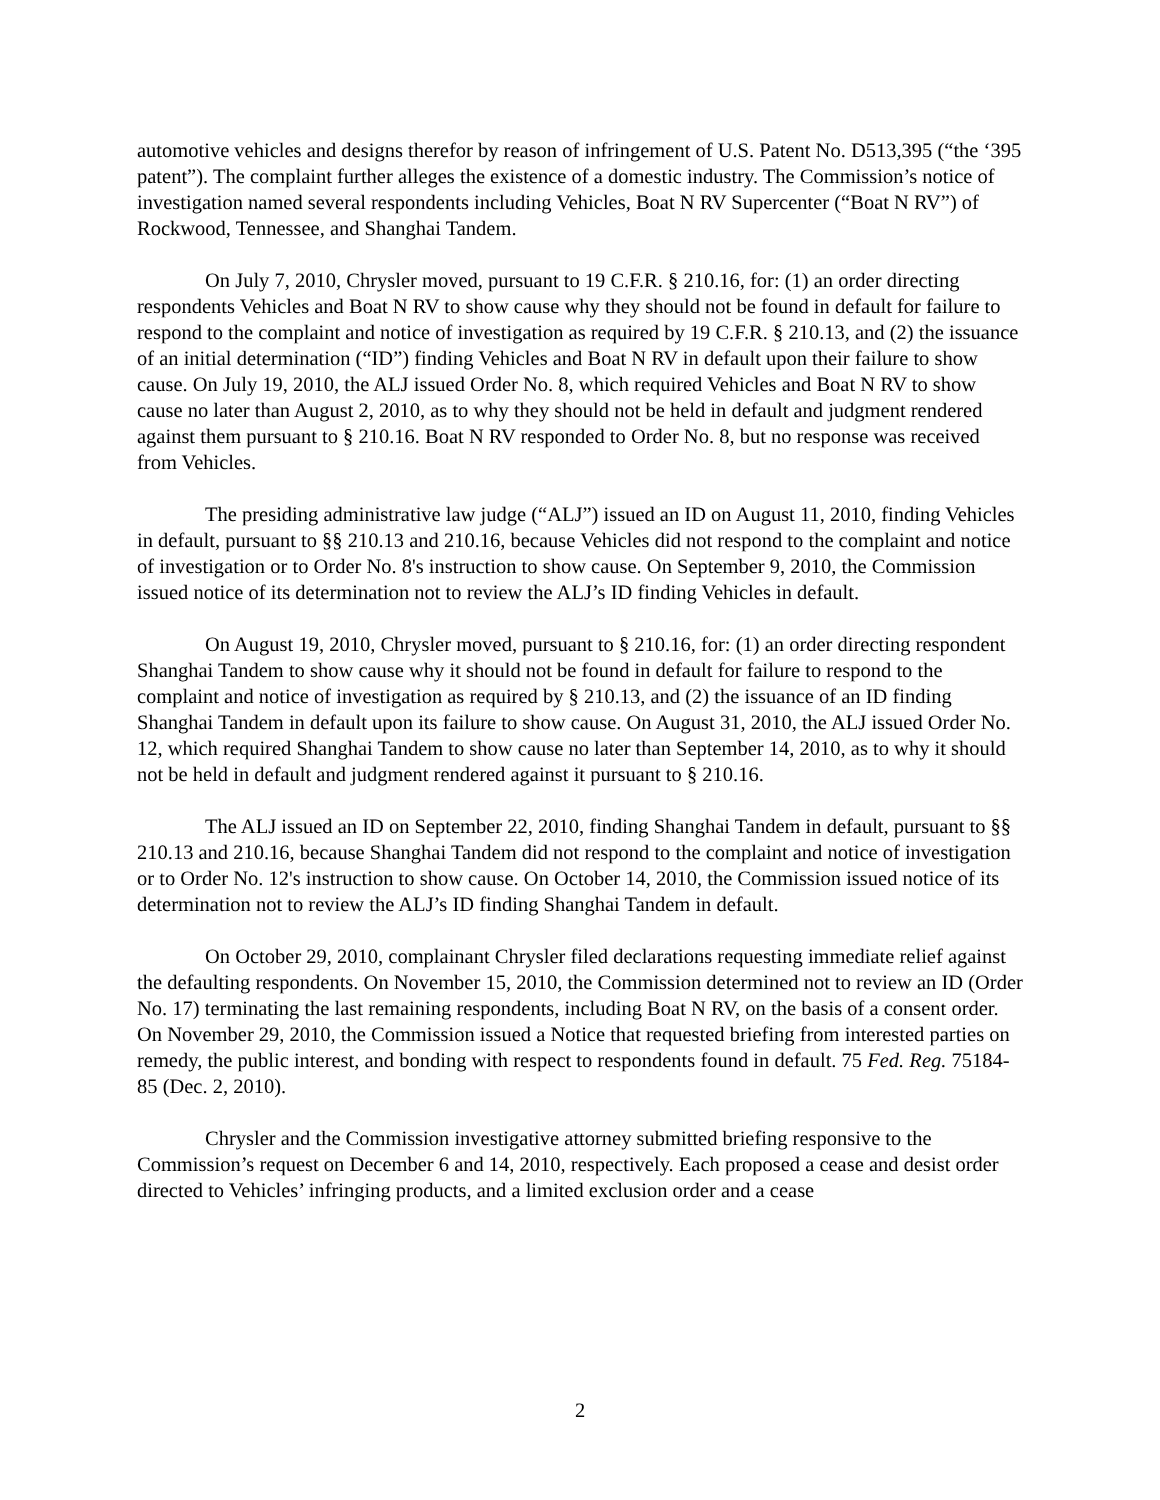automotive vehicles and designs therefor by reason of infringement of U.S. Patent No. D513,395 (“the ‘395 patent”). The complaint further alleges the existence of a domestic industry. The Commission’s notice of investigation named several respondents including Vehicles, Boat N RV Supercenter (“Boat N RV”) of Rockwood, Tennessee, and Shanghai Tandem.
On July 7, 2010, Chrysler moved, pursuant to 19 C.F.R. § 210.16, for: (1) an order directing respondents Vehicles and Boat N RV to show cause why they should not be found in default for failure to respond to the complaint and notice of investigation as required by 19 C.F.R. § 210.13, and (2) the issuance of an initial determination (“ID”) finding Vehicles and Boat N RV in default upon their failure to show cause. On July 19, 2010, the ALJ issued Order No. 8, which required Vehicles and Boat N RV to show cause no later than August 2, 2010, as to why they should not be held in default and judgment rendered against them pursuant to § 210.16. Boat N RV responded to Order No. 8, but no response was received from Vehicles.
The presiding administrative law judge (“ALJ”) issued an ID on August 11, 2010, finding Vehicles in default, pursuant to §§ 210.13 and 210.16, because Vehicles did not respond to the complaint and notice of investigation or to Order No. 8's instruction to show cause. On September 9, 2010, the Commission issued notice of its determination not to review the ALJ’s ID finding Vehicles in default.
On August 19, 2010, Chrysler moved, pursuant to § 210.16, for: (1) an order directing respondent Shanghai Tandem to show cause why it should not be found in default for failure to respond to the complaint and notice of investigation as required by § 210.13, and (2) the issuance of an ID finding Shanghai Tandem in default upon its failure to show cause. On August 31, 2010, the ALJ issued Order No. 12, which required Shanghai Tandem to show cause no later than September 14, 2010, as to why it should not be held in default and judgment rendered against it pursuant to § 210.16.
The ALJ issued an ID on September 22, 2010, finding Shanghai Tandem in default, pursuant to §§ 210.13 and 210.16, because Shanghai Tandem did not respond to the complaint and notice of investigation or to Order No. 12's instruction to show cause. On October 14, 2010, the Commission issued notice of its determination not to review the ALJ’s ID finding Shanghai Tandem in default.
On October 29, 2010, complainant Chrysler filed declarations requesting immediate relief against the defaulting respondents. On November 15, 2010, the Commission determined not to review an ID (Order No. 17) terminating the last remaining respondents, including Boat N RV, on the basis of a consent order. On November 29, 2010, the Commission issued a Notice that requested briefing from interested parties on remedy, the public interest, and bonding with respect to respondents found in default. 75 Fed. Reg. 75184-85 (Dec. 2, 2010).
Chrysler and the Commission investigative attorney submitted briefing responsive to the Commission’s request on December 6 and 14, 2010, respectively. Each proposed a cease and desist order directed to Vehicles’ infringing products, and a limited exclusion order and a cease
2